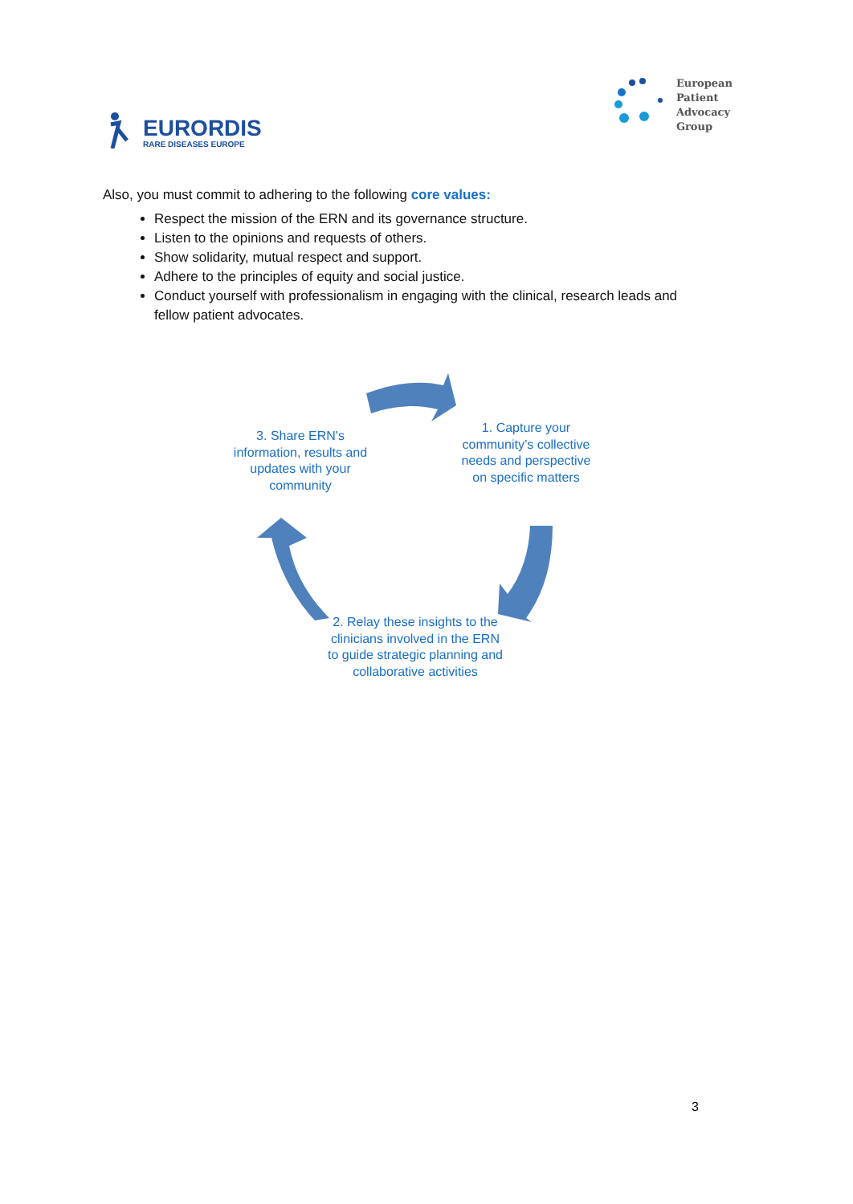EURORDIS
RARE DISEASES EUROPE
European
Patient
Advocacy
Group
Also, you must commit to adhering to the following core values:
Respect the mission of the ERN and its governance structure.
Listen to the opinions and requests of others.
Show solidarity, mutual respect and support.
Adhere to the principles of equity and social justice.
Conduct yourself with professionalism in engaging with the clinical, research leads and fellow patient advocates.
3. Share ERN's information, results and updates with your community
1. Capture your community’s collective needs and perspective on specific matters
2. Relay these insights to the clinicians involved in the ERN to guide strategic planning and collaborative activities
3